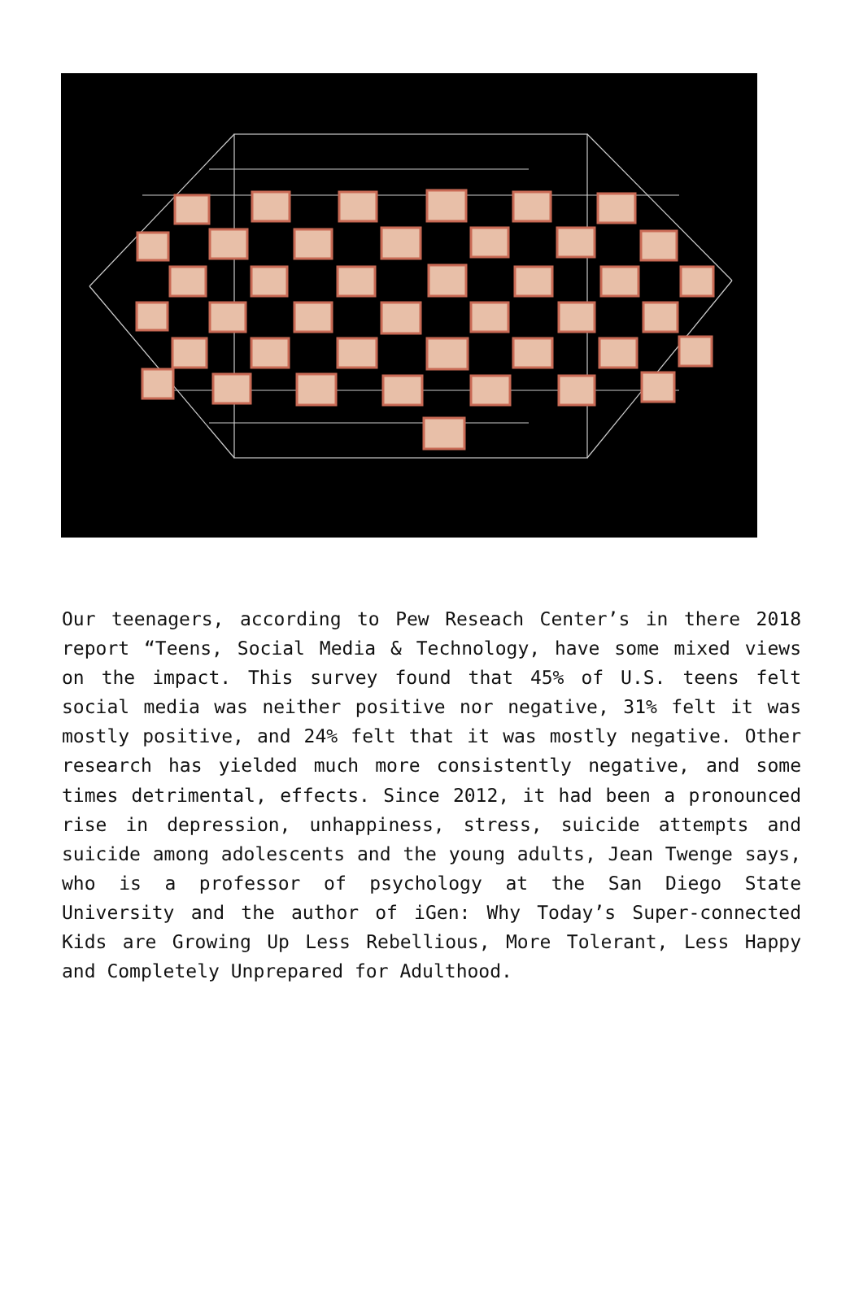Our teenagers, according to Pew Reseach Center’s in there 2018 report “Teens, Social Media & Technology, have some mixed views on the impact. This survey found that 45% of U.S. teens felt social media was neither positive nor negative, 31% felt it was mostly positive, and 24% felt that it was mostly negative. Other research has yielded much more consistently negative, and some times detrimental, effects. Since 2012, it had been a pronounced rise in depression, unhappiness, stress, suicide attempts and suicide among adolescents and the young adults, Jean Twenge says, who is a professor of psychology at the San Diego State University and the author of iGen: Why Today’s Super-connected Kids are Growing Up Less Rebellious, More Tolerant, Less Happy and Completely Unprepared for Adulthood.